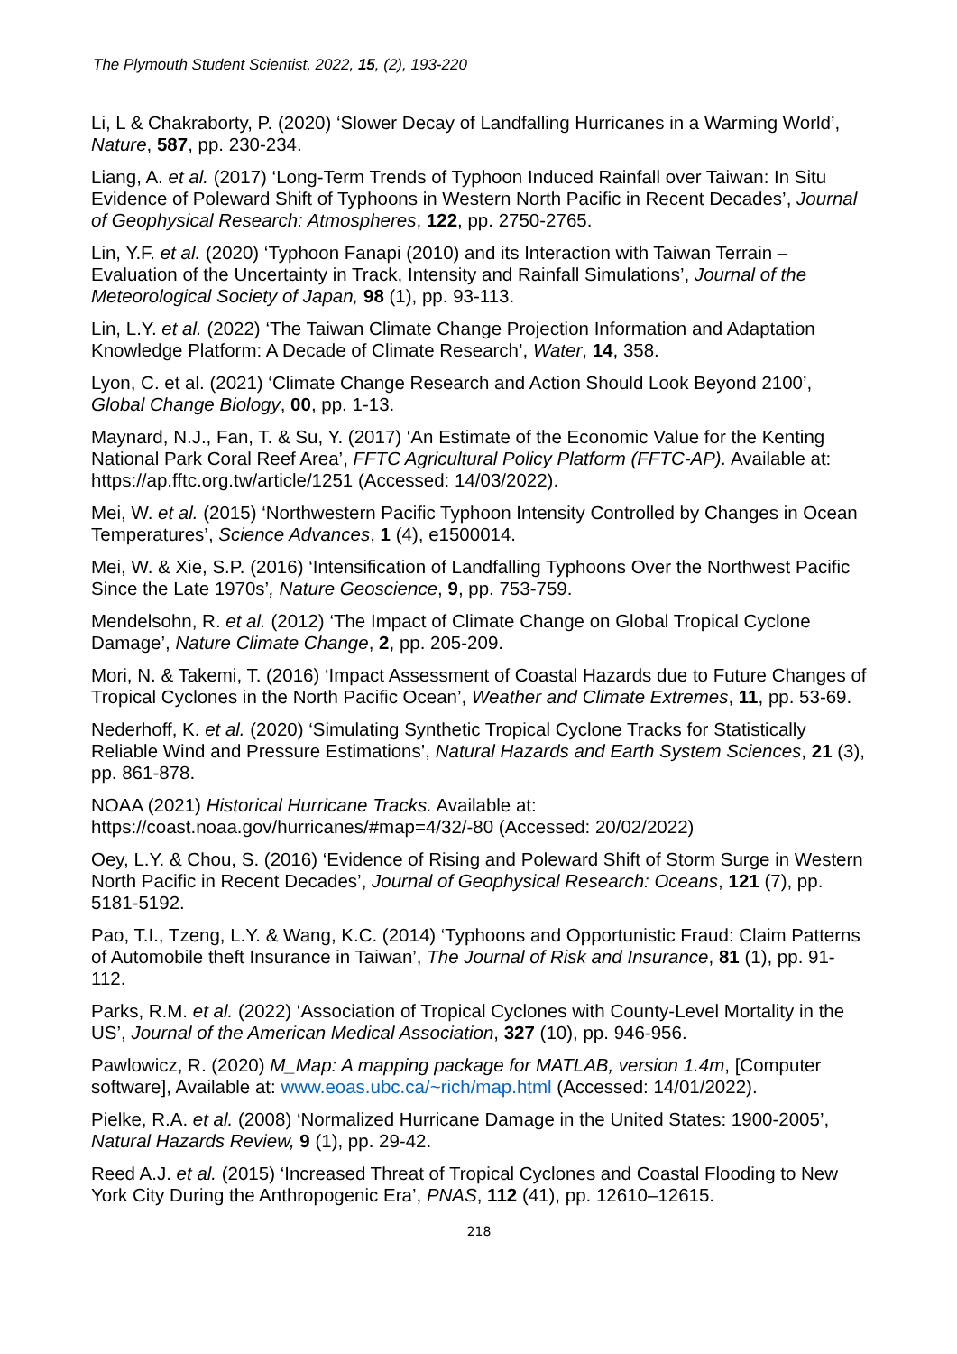The Plymouth Student Scientist, 2022, 15, (2), 193-220
Li, L & Chakraborty, P. (2020) ‘Slower Decay of Landfalling Hurricanes in a Warming World’, Nature, 587, pp. 230-234.
Liang, A. et al. (2017) ‘Long-Term Trends of Typhoon Induced Rainfall over Taiwan: In Situ Evidence of Poleward Shift of Typhoons in Western North Pacific in Recent Decades’, Journal of Geophysical Research: Atmospheres, 122, pp. 2750-2765.
Lin, Y.F. et al. (2020) ‘Typhoon Fanapi (2010) and its Interaction with Taiwan Terrain – Evaluation of the Uncertainty in Track, Intensity and Rainfall Simulations’, Journal of the Meteorological Society of Japan, 98 (1), pp. 93-113.
Lin, L.Y. et al. (2022) ‘The Taiwan Climate Change Projection Information and Adaptation Knowledge Platform: A Decade of Climate Research’, Water, 14, 358.
Lyon, C. et al. (2021) ‘Climate Change Research and Action Should Look Beyond 2100’, Global Change Biology, 00, pp. 1-13.
Maynard, N.J., Fan, T. & Su, Y. (2017) ‘An Estimate of the Economic Value for the Kenting National Park Coral Reef Area’, FFTC Agricultural Policy Platform (FFTC-AP). Available at: https://ap.fftc.org.tw/article/1251 (Accessed: 14/03/2022).
Mei, W. et al. (2015) ‘Northwestern Pacific Typhoon Intensity Controlled by Changes in Ocean Temperatures’, Science Advances, 1 (4), e1500014.
Mei, W. & Xie, S.P. (2016) ‘Intensification of Landfalling Typhoons Over the Northwest Pacific Since the Late 1970s’, Nature Geoscience, 9, pp. 753-759.
Mendelsohn, R. et al. (2012) ‘The Impact of Climate Change on Global Tropical Cyclone Damage’, Nature Climate Change, 2, pp. 205-209.
Mori, N. & Takemi, T. (2016) ‘Impact Assessment of Coastal Hazards due to Future Changes of Tropical Cyclones in the North Pacific Ocean’, Weather and Climate Extremes, 11, pp. 53-69.
Nederhoff, K. et al. (2020) ‘Simulating Synthetic Tropical Cyclone Tracks for Statistically Reliable Wind and Pressure Estimations’, Natural Hazards and Earth System Sciences, 21 (3), pp. 861-878.
NOAA (2021) Historical Hurricane Tracks. Available at: https://coast.noaa.gov/hurricanes/#map=4/32/-80 (Accessed: 20/02/2022)
Oey, L.Y. & Chou, S. (2016) ‘Evidence of Rising and Poleward Shift of Storm Surge in Western North Pacific in Recent Decades’, Journal of Geophysical Research: Oceans, 121 (7), pp. 5181-5192.
Pao, T.I., Tzeng, L.Y. & Wang, K.C. (2014) ‘Typhoons and Opportunistic Fraud: Claim Patterns of Automobile theft Insurance in Taiwan’, The Journal of Risk and Insurance, 81 (1), pp. 91-112.
Parks, R.M. et al. (2022) ‘Association of Tropical Cyclones with County-Level Mortality in the US’, Journal of the American Medical Association, 327 (10), pp. 946-956.
Pawlowicz, R. (2020) M_Map: A mapping package for MATLAB, version 1.4m, [Computer software], Available at: www.eoas.ubc.ca/~rich/map.html (Accessed: 14/01/2022).
Pielke, R.A. et al. (2008) ‘Normalized Hurricane Damage in the United States: 1900-2005’, Natural Hazards Review, 9 (1), pp. 29-42.
Reed A.J. et al. (2015) ‘Increased Threat of Tropical Cyclones and Coastal Flooding to New York City During the Anthropogenic Era’, PNAS, 112 (41), pp. 12610–12615.
218